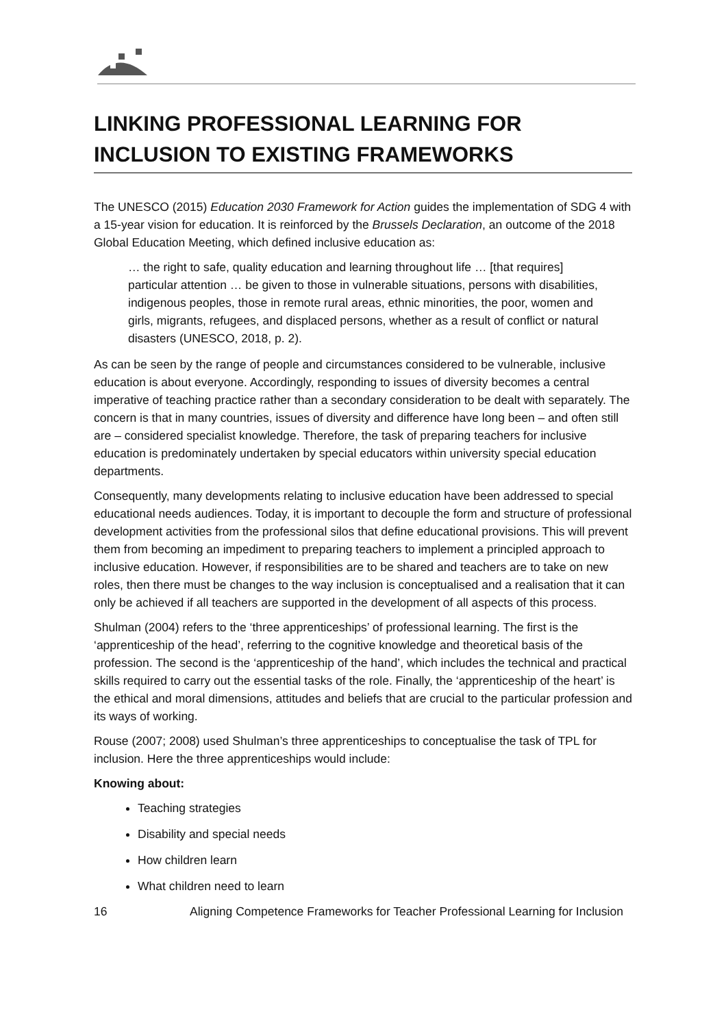LINKING PROFESSIONAL LEARNING FOR INCLUSION TO EXISTING FRAMEWORKS
The UNESCO (2015) Education 2030 Framework for Action guides the implementation of SDG 4 with a 15-year vision for education. It is reinforced by the Brussels Declaration, an outcome of the 2018 Global Education Meeting, which defined inclusive education as:
… the right to safe, quality education and learning throughout life … [that requires] particular attention … be given to those in vulnerable situations, persons with disabilities, indigenous peoples, those in remote rural areas, ethnic minorities, the poor, women and girls, migrants, refugees, and displaced persons, whether as a result of conflict or natural disasters (UNESCO, 2018, p. 2).
As can be seen by the range of people and circumstances considered to be vulnerable, inclusive education is about everyone. Accordingly, responding to issues of diversity becomes a central imperative of teaching practice rather than a secondary consideration to be dealt with separately. The concern is that in many countries, issues of diversity and difference have long been – and often still are – considered specialist knowledge. Therefore, the task of preparing teachers for inclusive education is predominately undertaken by special educators within university special education departments.
Consequently, many developments relating to inclusive education have been addressed to special educational needs audiences. Today, it is important to decouple the form and structure of professional development activities from the professional silos that define educational provisions. This will prevent them from becoming an impediment to preparing teachers to implement a principled approach to inclusive education. However, if responsibilities are to be shared and teachers are to take on new roles, then there must be changes to the way inclusion is conceptualised and a realisation that it can only be achieved if all teachers are supported in the development of all aspects of this process.
Shulman (2004) refers to the ‘three apprenticeships’ of professional learning. The first is the ‘apprenticeship of the head’, referring to the cognitive knowledge and theoretical basis of the profession. The second is the ‘apprenticeship of the hand’, which includes the technical and practical skills required to carry out the essential tasks of the role. Finally, the ‘apprenticeship of the heart’ is the ethical and moral dimensions, attitudes and beliefs that are crucial to the particular profession and its ways of working.
Rouse (2007; 2008) used Shulman’s three apprenticeships to conceptualise the task of TPL for inclusion. Here the three apprenticeships would include:
Knowing about:
Teaching strategies
Disability and special needs
How children learn
What children need to learn
16 Aligning Competence Frameworks for Teacher Professional Learning for Inclusion